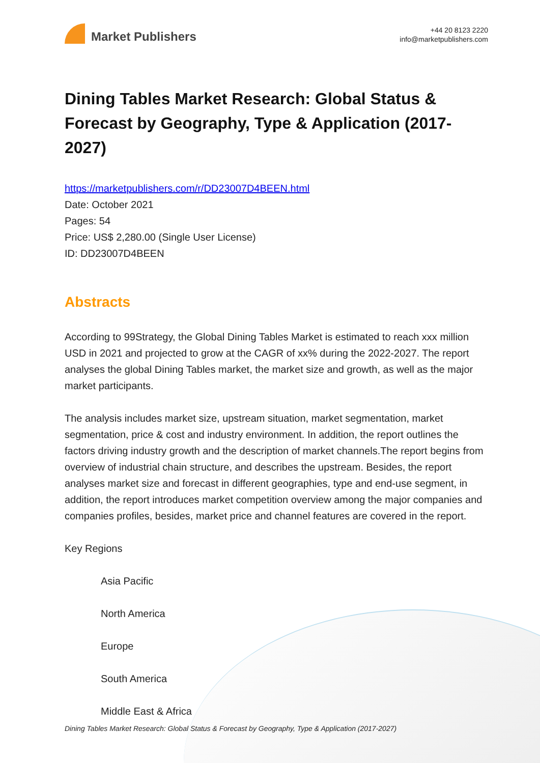Market Publishers
+44 20 8123 2220
info@marketpublishers.com
Dining Tables Market Research: Global Status & Forecast by Geography, Type & Application (2017-2027)
https://marketpublishers.com/r/DD23007D4BEEN.html
Date: October 2021
Pages: 54
Price: US$ 2,280.00 (Single User License)
ID: DD23007D4BEEN
Abstracts
According to 99Strategy, the Global Dining Tables Market is estimated to reach xxx million USD in 2021 and projected to grow at the CAGR of xx% during the 2022-2027. The report analyses the global Dining Tables market, the market size and growth, as well as the major market participants.
The analysis includes market size, upstream situation, market segmentation, market segmentation, price & cost and industry environment. In addition, the report outlines the factors driving industry growth and the description of market channels.The report begins from overview of industrial chain structure, and describes the upstream. Besides, the report analyses market size and forecast in different geographies, type and end-use segment, in addition, the report introduces market competition overview among the major companies and companies profiles, besides, market price and channel features are covered in the report.
Key Regions
Asia Pacific
North America
Europe
South America
Middle East & Africa
Dining Tables Market Research: Global Status & Forecast by Geography, Type & Application (2017-2027)